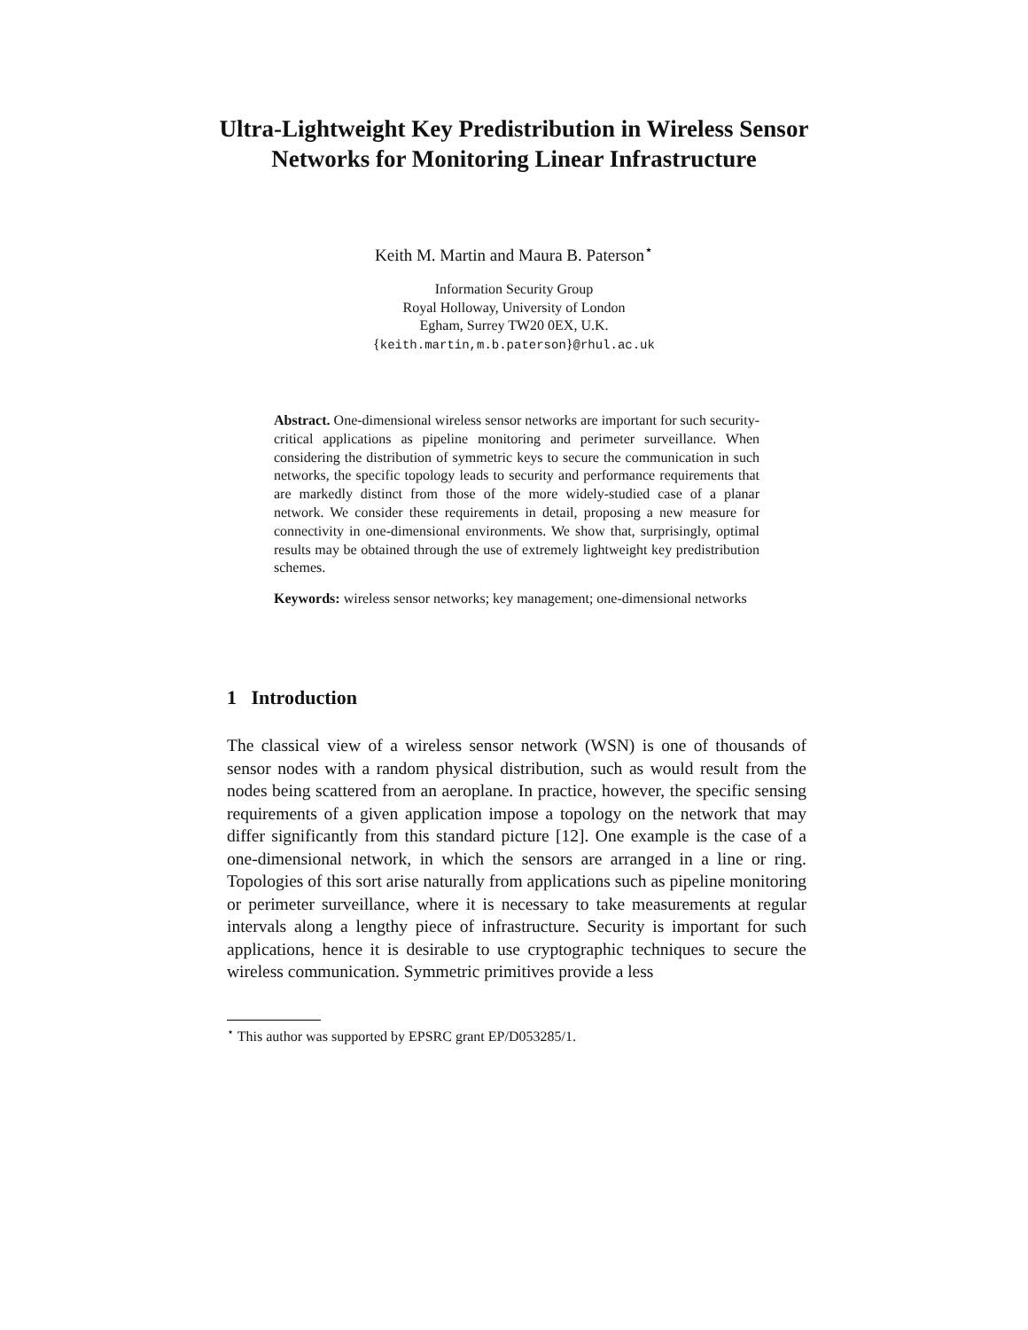Ultra-Lightweight Key Predistribution in Wireless Sensor Networks for Monitoring Linear Infrastructure
Keith M. Martin and Maura B. Paterson<sup>⋆</sup>
Information Security Group
Royal Holloway, University of London
Egham, Surrey TW20 0EX, U.K.
{keith.martin,m.b.paterson}@rhul.ac.uk
Abstract. One-dimensional wireless sensor networks are important for such security-critical applications as pipeline monitoring and perimeter surveillance. When considering the distribution of symmetric keys to secure the communication in such networks, the specific topology leads to security and performance requirements that are markedly distinct from those of the more widely-studied case of a planar network. We consider these requirements in detail, proposing a new measure for connectivity in one-dimensional environments. We show that, surprisingly, optimal results may be obtained through the use of extremely lightweight key predistribution schemes.
Keywords: wireless sensor networks; key management; one-dimensional networks
1 Introduction
The classical view of a wireless sensor network (WSN) is one of thousands of sensor nodes with a random physical distribution, such as would result from the nodes being scattered from an aeroplane. In practice, however, the specific sensing requirements of a given application impose a topology on the network that may differ significantly from this standard picture [12]. One example is the case of a one-dimensional network, in which the sensors are arranged in a line or ring. Topologies of this sort arise naturally from applications such as pipeline monitoring or perimeter surveillance, where it is necessary to take measurements at regular intervals along a lengthy piece of infrastructure. Security is important for such applications, hence it is desirable to use cryptographic techniques to secure the wireless communication. Symmetric primitives provide a less
<sup>⋆</sup> This author was supported by EPSRC grant EP/D053285/1.